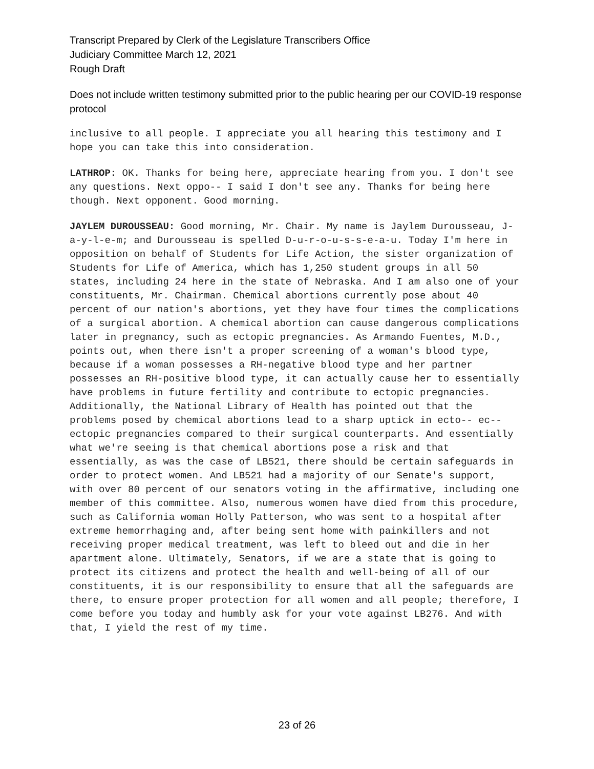Transcript Prepared by Clerk of the Legislature Transcribers Office
Judiciary Committee March 12, 2021
Rough Draft
Does not include written testimony submitted prior to the public hearing per our COVID-19 response protocol
inclusive to all people. I appreciate you all hearing this testimony and I hope you can take this into consideration.
LATHROP: OK. Thanks for being here, appreciate hearing from you. I don't see any questions. Next oppo-- I said I don't see any. Thanks for being here though. Next opponent. Good morning.
JAYLEM DUROUSSEAU: Good morning, Mr. Chair. My name is Jaylem Durousseau, J-a-y-l-e-m; and Durousseau is spelled D-u-r-o-u-s-s-e-a-u. Today I'm here in opposition on behalf of Students for Life Action, the sister organization of Students for Life of America, which has 1,250 student groups in all 50 states, including 24 here in the state of Nebraska. And I am also one of your constituents, Mr. Chairman. Chemical abortions currently pose about 40 percent of our nation's abortions, yet they have four times the complications of a surgical abortion. A chemical abortion can cause dangerous complications later in pregnancy, such as ectopic pregnancies. As Armando Fuentes, M.D., points out, when there isn't a proper screening of a woman's blood type, because if a woman possesses a RH-negative blood type and her partner possesses an RH-positive blood type, it can actually cause her to essentially have problems in future fertility and contribute to ectopic pregnancies. Additionally, the National Library of Health has pointed out that the problems posed by chemical abortions lead to a sharp uptick in ecto-- ec-- ectopic pregnancies compared to their surgical counterparts. And essentially what we're seeing is that chemical abortions pose a risk and that essentially, as was the case of LB521, there should be certain safeguards in order to protect women. And LB521 had a majority of our Senate's support, with over 80 percent of our senators voting in the affirmative, including one member of this committee. Also, numerous women have died from this procedure, such as California woman Holly Patterson, who was sent to a hospital after extreme hemorrhaging and, after being sent home with painkillers and not receiving proper medical treatment, was left to bleed out and die in her apartment alone. Ultimately, Senators, if we are a state that is going to protect its citizens and protect the health and well-being of all of our constituents, it is our responsibility to ensure that all the safeguards are there, to ensure proper protection for all women and all people; therefore, I come before you today and humbly ask for your vote against LB276. And with that, I yield the rest of my time.
23 of 26